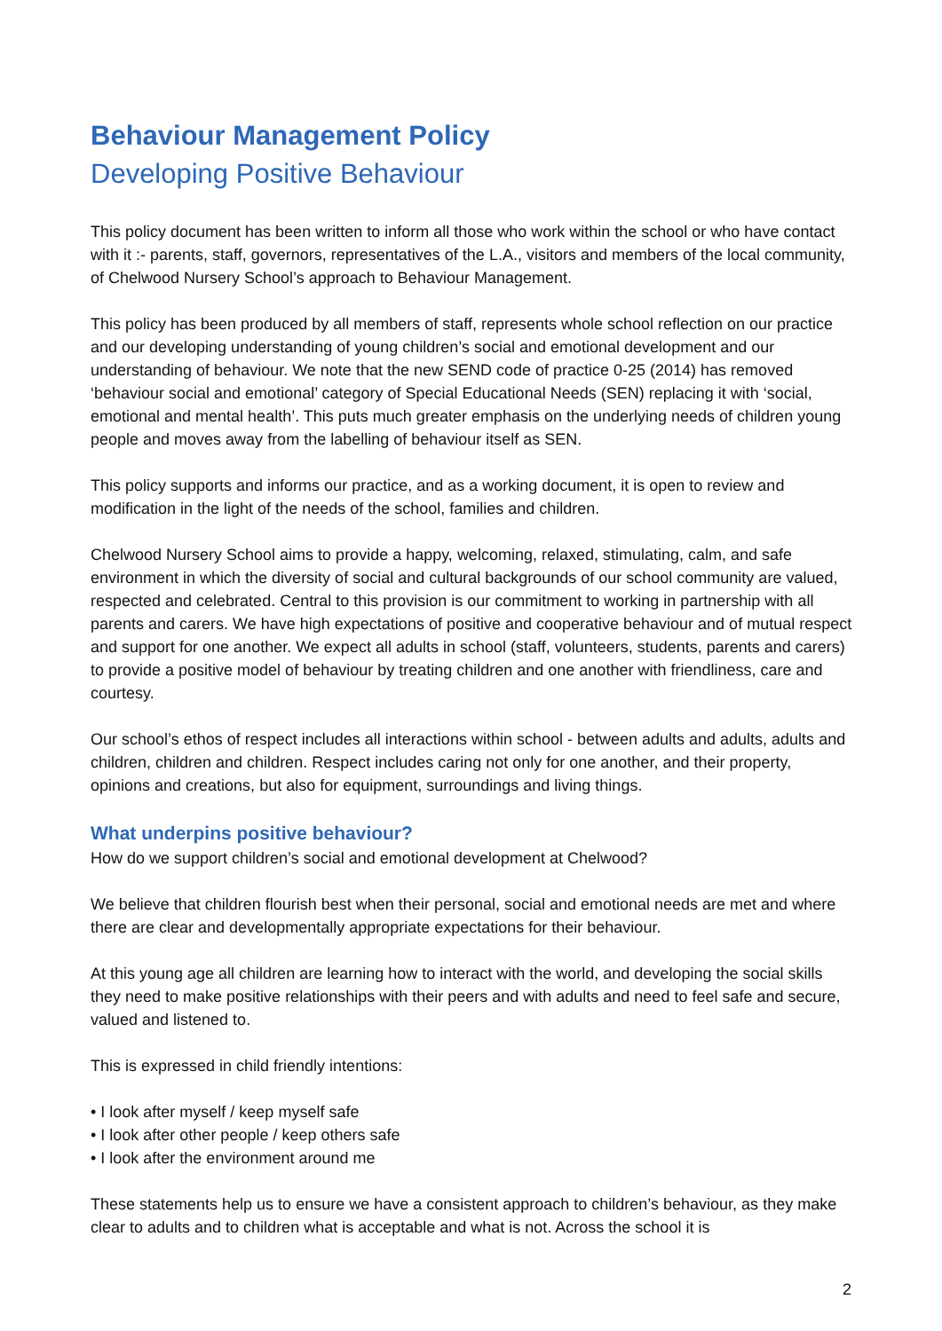Behaviour Management Policy
Developing Positive Behaviour
This policy document has been written to inform all those who work within the school or who have contact with it :- parents, staff, governors, representatives of the L.A., visitors and members of the local community, of Chelwood Nursery School’s approach to Behaviour Management.
This policy has been produced by all members of staff, represents whole school reflection on our practice and our developing understanding of young children’s social and emotional development and our understanding of behaviour. We note that the new SEND code of practice 0-25 (2014) has removed ‘behaviour social and emotional’ category of Special Educational Needs (SEN) replacing it with ‘social, emotional and mental health’. This puts much greater emphasis on the underlying needs of children young people and moves away from the labelling of behaviour itself as SEN.
This policy supports and informs our practice, and as a working document, it is open to review and modification in the light of the needs of the school, families and children.
Chelwood Nursery School aims to provide a happy, welcoming, relaxed, stimulating, calm, and safe environment in which the diversity of social and cultural backgrounds of our school community are valued, respected and celebrated. Central to this provision is our commitment to working in partnership with all parents and carers. We have high expectations of positive and cooperative behaviour and of mutual respect and support for one another. We expect all adults in school (staff, volunteers, students, parents and carers) to provide a positive model of behaviour by treating children and one another with friendliness, care and courtesy.
Our school’s ethos of respect includes all interactions within school - between adults and adults, adults and children, children and children. Respect includes caring not only for one another, and their property, opinions and creations, but also for equipment, surroundings and living things.
What underpins positive behaviour?
How do we support children’s social and emotional development at Chelwood?
We believe that children flourish best when their personal, social and emotional needs are met and where there are clear and developmentally appropriate expectations for their behaviour.
At this young age all children are learning how to interact with the world, and developing the social skills they need to make positive relationships with their peers and with adults and need to feel safe and secure, valued and listened to.
This is expressed in child friendly intentions:
• I look after myself / keep myself safe
• I look after other people / keep others safe
• I look after the environment around me
These statements help us to ensure we have a consistent approach to children’s behaviour, as they make clear to adults and to children what is acceptable and what is not. Across the school it is
2